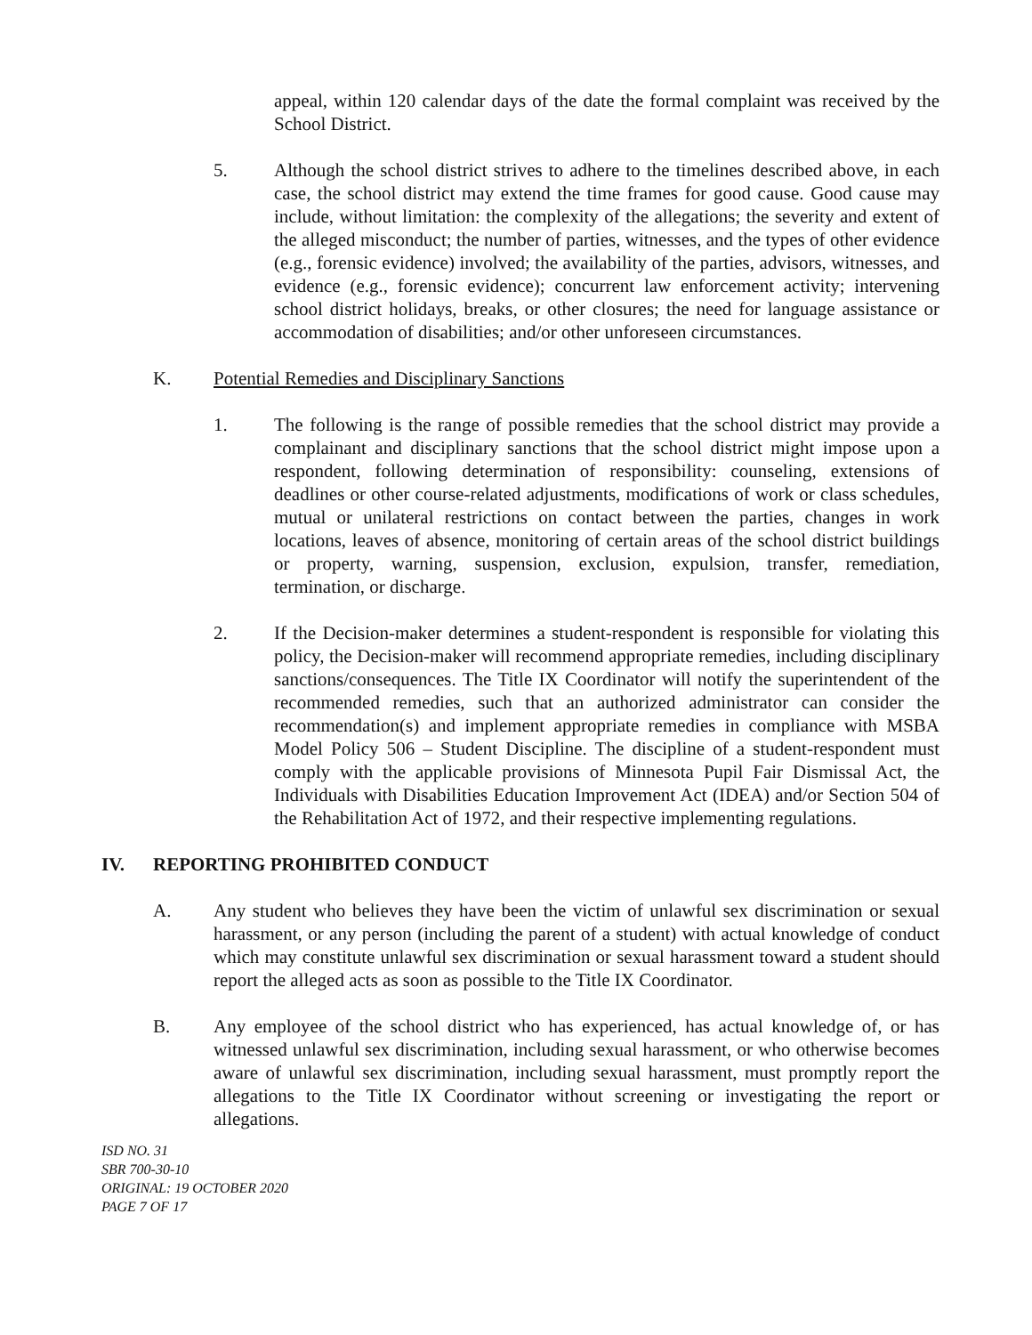appeal, within 120 calendar days of the date the formal complaint was received by the School District.
5. Although the school district strives to adhere to the timelines described above, in each case, the school district may extend the time frames for good cause. Good cause may include, without limitation: the complexity of the allegations; the severity and extent of the alleged misconduct; the number of parties, witnesses, and the types of other evidence (e.g., forensic evidence) involved; the availability of the parties, advisors, witnesses, and evidence (e.g., forensic evidence); concurrent law enforcement activity; intervening school district holidays, breaks, or other closures; the need for language assistance or accommodation of disabilities; and/or other unforeseen circumstances.
K. Potential Remedies and Disciplinary Sanctions
1. The following is the range of possible remedies that the school district may provide a complainant and disciplinary sanctions that the school district might impose upon a respondent, following determination of responsibility: counseling, extensions of deadlines or other course-related adjustments, modifications of work or class schedules, mutual or unilateral restrictions on contact between the parties, changes in work locations, leaves of absence, monitoring of certain areas of the school district buildings or property, warning, suspension, exclusion, expulsion, transfer, remediation, termination, or discharge.
2. If the Decision-maker determines a student-respondent is responsible for violating this policy, the Decision-maker will recommend appropriate remedies, including disciplinary sanctions/consequences. The Title IX Coordinator will notify the superintendent of the recommended remedies, such that an authorized administrator can consider the recommendation(s) and implement appropriate remedies in compliance with MSBA Model Policy 506 – Student Discipline. The discipline of a student-respondent must comply with the applicable provisions of Minnesota Pupil Fair Dismissal Act, the Individuals with Disabilities Education Improvement Act (IDEA) and/or Section 504 of the Rehabilitation Act of 1972, and their respective implementing regulations.
IV. REPORTING PROHIBITED CONDUCT
A. Any student who believes they have been the victim of unlawful sex discrimination or sexual harassment, or any person (including the parent of a student) with actual knowledge of conduct which may constitute unlawful sex discrimination or sexual harassment toward a student should report the alleged acts as soon as possible to the Title IX Coordinator.
B. Any employee of the school district who has experienced, has actual knowledge of, or has witnessed unlawful sex discrimination, including sexual harassment, or who otherwise becomes aware of unlawful sex discrimination, including sexual harassment, must promptly report the allegations to the Title IX Coordinator without screening or investigating the report or allegations.
ISD NO. 31
SBR 700-30-10
ORIGINAL: 19 OCTOBER 2020
PAGE 7 OF 17